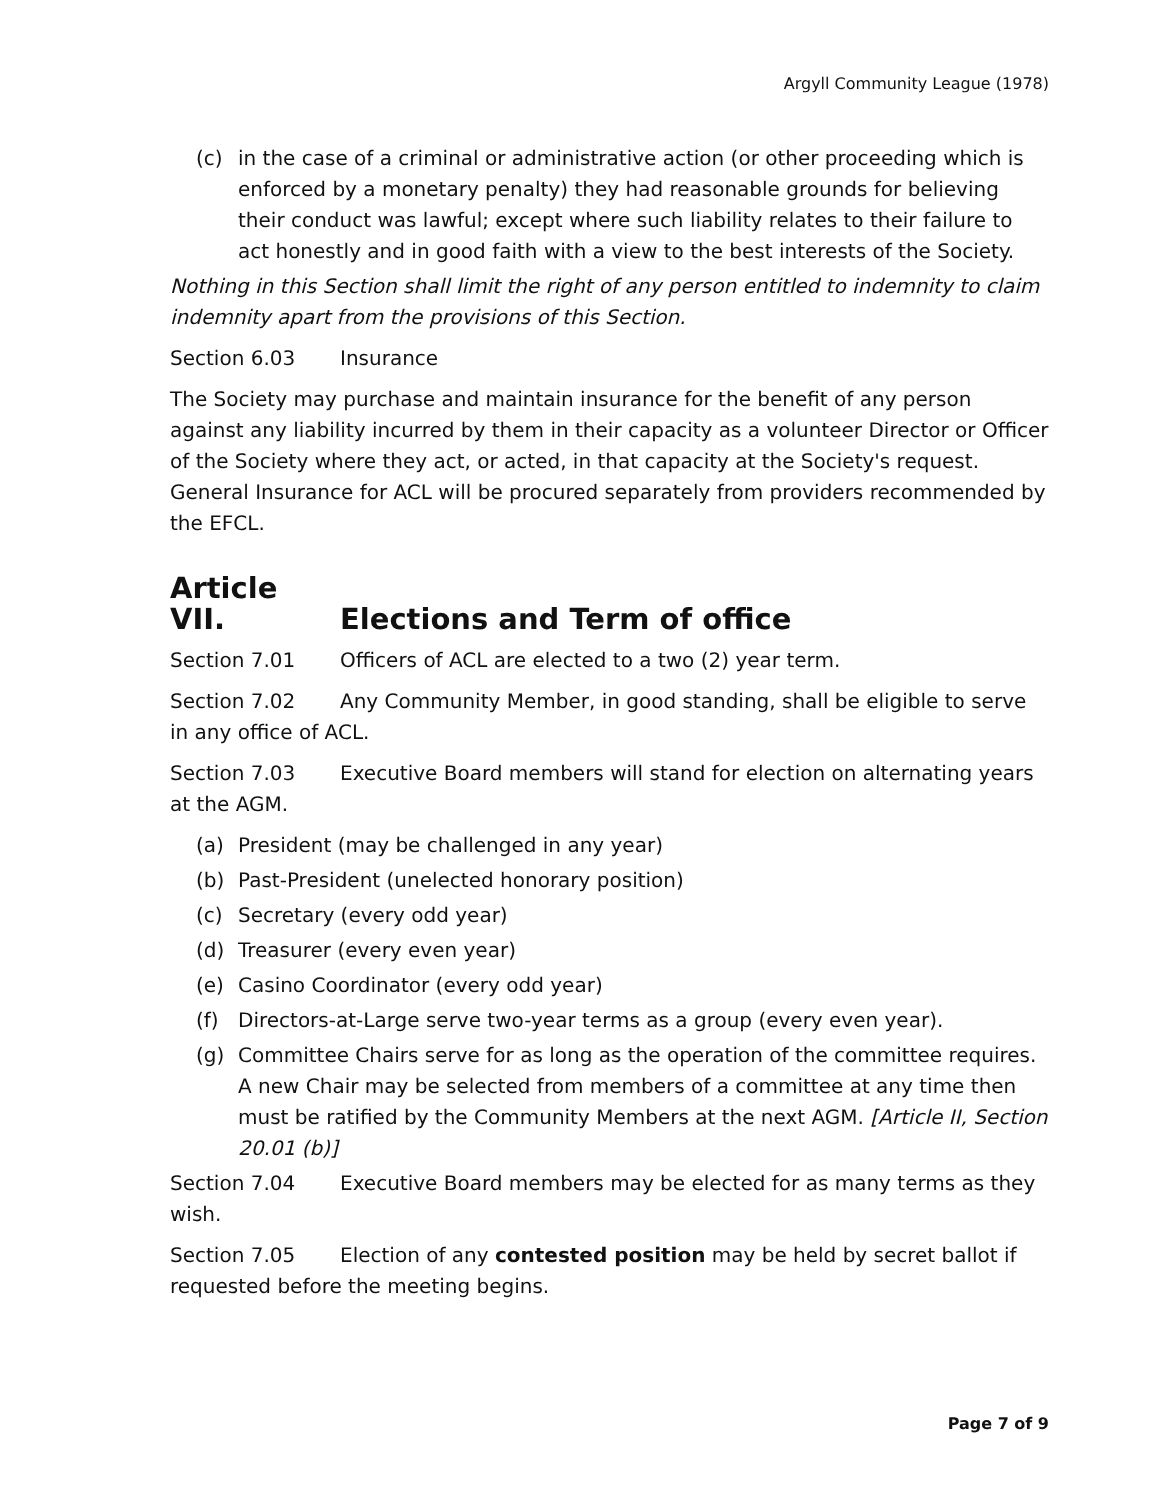Argyll Community League (1978)
(c) in the case of a criminal or administrative action (or other proceeding which is enforced by a monetary penalty) they had reasonable grounds for believing their conduct was lawful; except where such liability relates to their failure to act honestly and in good faith with a view to the best interests of the Society.
Nothing in this Section shall limit the right of any person entitled to indemnity to claim indemnity apart from the provisions of this Section.
Section 6.03 Insurance
The Society may purchase and maintain insurance for the benefit of any person against any liability incurred by them in their capacity as a volunteer Director or Officer of the Society where they act, or acted, in that capacity at the Society's request. General Insurance for ACL will be procured separately from providers recommended by the EFCL.
Article VII. Elections and Term of office
Section 7.01 Officers of ACL are elected to a two (2) year term.
Section 7.02 Any Community Member, in good standing, shall be eligible to serve in any office of ACL.
Section 7.03 Executive Board members will stand for election on alternating years at the AGM.
(a) President (may be challenged in any year)
(b) Past-President (unelected honorary position)
(c) Secretary (every odd year)
(d) Treasurer (every even year)
(e) Casino Coordinator (every odd year)
(f) Directors-at-Large serve two-year terms as a group (every even year).
(g) Committee Chairs serve for as long as the operation of the committee requires. A new Chair may be selected from members of a committee at any time then must be ratified by the Community Members at the next AGM. [Article II, Section 20.01 (b)]
Section 7.04 Executive Board members may be elected for as many terms as they wish.
Section 7.05 Election of any contested position may be held by secret ballot if requested before the meeting begins.
Page 7 of 9